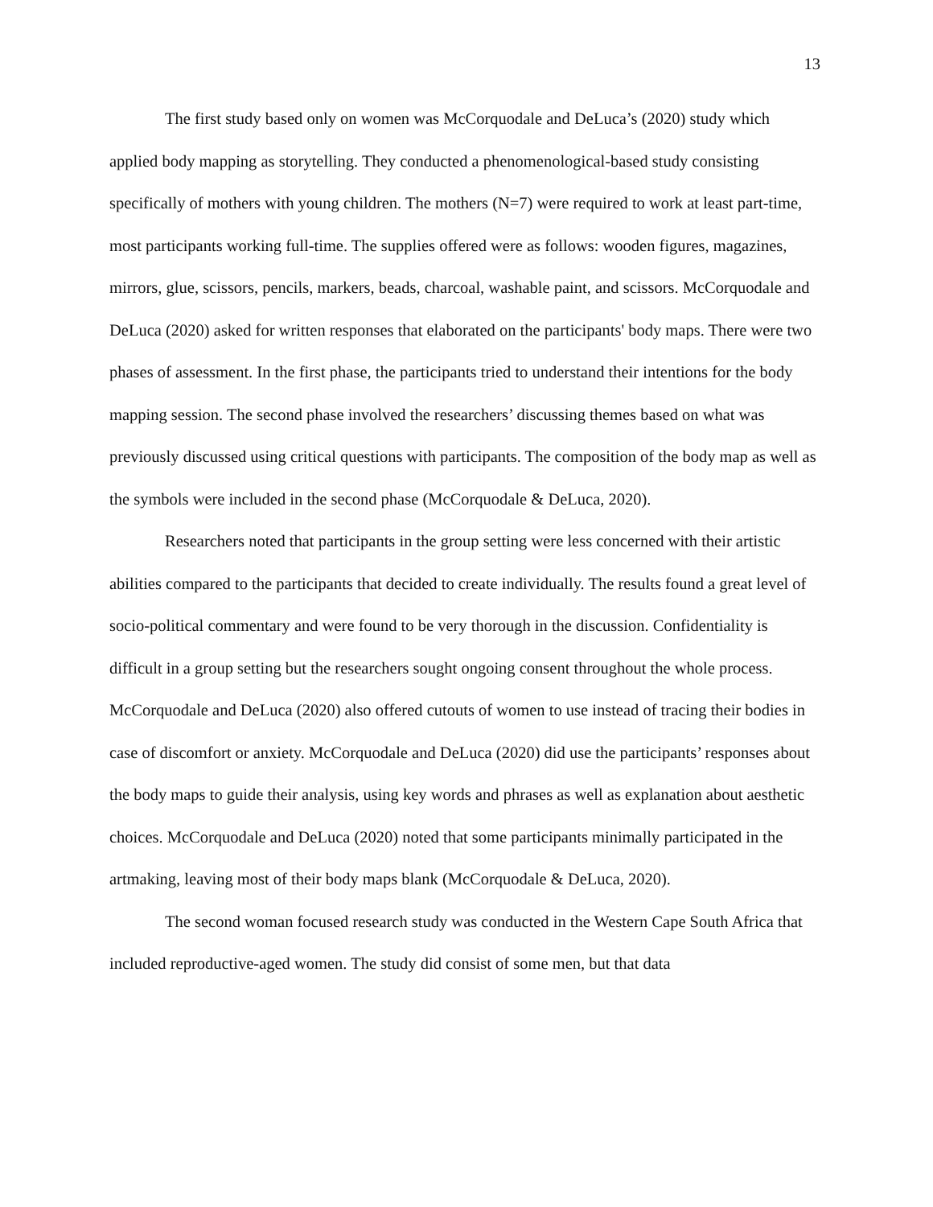13
The first study based only on women was McCorquodale and DeLuca’s (2020) study which applied body mapping as storytelling. They conducted a phenomenological-based study consisting specifically of mothers with young children. The mothers (N=7) were required to work at least part-time, most participants working full-time. The supplies offered were as follows: wooden figures, magazines, mirrors, glue, scissors, pencils, markers, beads, charcoal, washable paint, and scissors. McCorquodale and DeLuca (2020) asked for written responses that elaborated on the participants' body maps. There were two phases of assessment. In the first phase, the participants tried to understand their intentions for the body mapping session. The second phase involved the researchers’ discussing themes based on what was previously discussed using critical questions with participants. The composition of the body map as well as the symbols were included in the second phase (McCorquodale & DeLuca, 2020).
Researchers noted that participants in the group setting were less concerned with their artistic abilities compared to the participants that decided to create individually. The results found a great level of socio-political commentary and were found to be very thorough in the discussion. Confidentiality is difficult in a group setting but the researchers sought ongoing consent throughout the whole process. McCorquodale and DeLuca (2020) also offered cutouts of women to use instead of tracing their bodies in case of discomfort or anxiety. McCorquodale and DeLuca (2020) did use the participants’ responses about the body maps to guide their analysis, using key words and phrases as well as explanation about aesthetic choices. McCorquodale and DeLuca (2020) noted that some participants minimally participated in the artmaking, leaving most of their body maps blank (McCorquodale & DeLuca, 2020).
The second woman focused research study was conducted in the Western Cape South Africa that included reproductive-aged women. The study did consist of some men, but that data